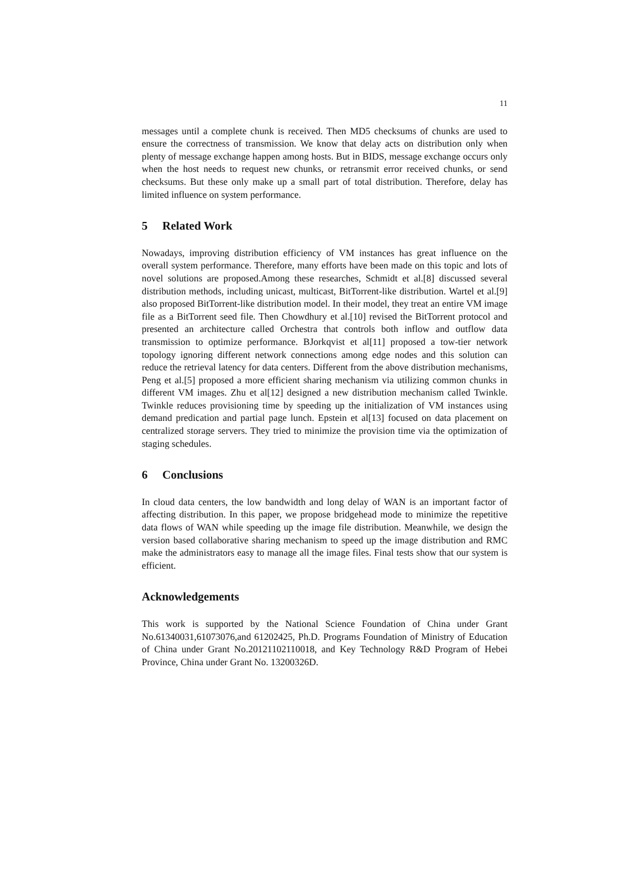11
messages until a complete chunk is received. Then MD5 checksums of chunks are used to ensure the correctness of transmission. We know that delay acts on distribution only when plenty of message exchange happen among hosts. But in BIDS, message exchange occurs only when the host needs to request new chunks, or retransmit error received chunks, or send checksums. But these only make up a small part of total distribution. Therefore, delay has limited influence on system performance.
5 Related Work
Nowadays, improving distribution efficiency of VM instances has great influence on the overall system performance. Therefore, many efforts have been made on this topic and lots of novel solutions are proposed.Among these researches, Schmidt et al.[8] discussed several distribution methods, including unicast, multicast, BitTorrent-like distribution. Wartel et al.[9] also proposed BitTorrent-like distribution model. In their model, they treat an entire VM image file as a BitTorrent seed file. Then Chowdhury et al.[10] revised the BitTorrent protocol and presented an architecture called Orchestra that controls both inflow and outflow data transmission to optimize performance. BJorkqvist et al[11] proposed a tow-tier network topology ignoring different network connections among edge nodes and this solution can reduce the retrieval latency for data centers. Different from the above distribution mechanisms, Peng et al.[5] proposed a more efficient sharing mechanism via utilizing common chunks in different VM images. Zhu et al[12] designed a new distribution mechanism called Twinkle. Twinkle reduces provisioning time by speeding up the initialization of VM instances using demand predication and partial page lunch. Epstein et al[13] focused on data placement on centralized storage servers. They tried to minimize the provision time via the optimization of staging schedules.
6 Conclusions
In cloud data centers, the low bandwidth and long delay of WAN is an important factor of affecting distribution. In this paper, we propose bridgehead mode to minimize the repetitive data flows of WAN while speeding up the image file distribution. Meanwhile, we design the version based collaborative sharing mechanism to speed up the image distribution and RMC make the administrators easy to manage all the image files. Final tests show that our system is efficient.
Acknowledgements
This work is supported by the National Science Foundation of China under Grant No.61340031,61073076,and 61202425, Ph.D. Programs Foundation of Ministry of Education of China under Grant No.20121102110018, and Key Technology R&D Program of Hebei Province, China under Grant No. 13200326D.